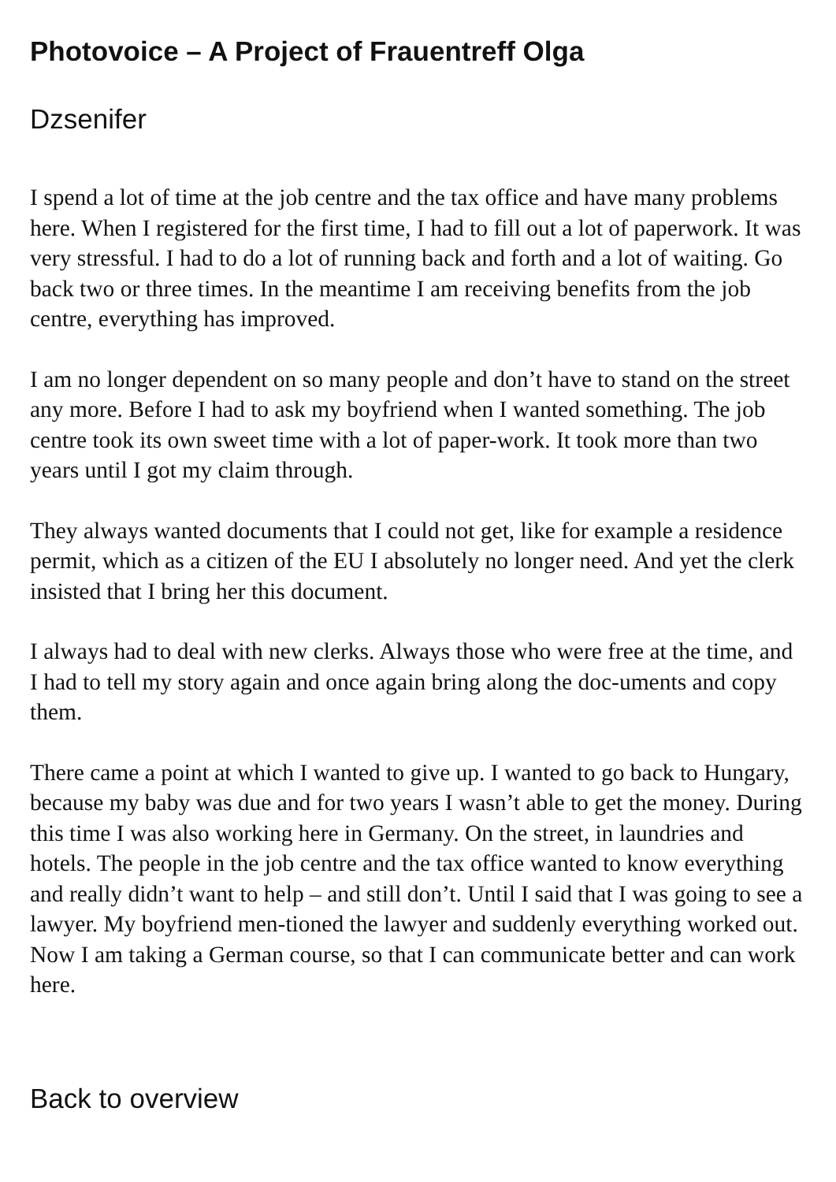Photovoice – A Project of Frauentreff Olga
Dzsenifer
I spend a lot of time at the job centre and the tax office and have many problems here. When I registered for the first time, I had to fill out a lot of paperwork. It was very stressful. I had to do a lot of running back and forth and a lot of waiting. Go back two or three times. In the meantime I am receiving benefits from the job centre, everything has improved.
I am no longer dependent on so many people and don’t have to stand on the street any more. Before I had to ask my boyfriend when I wanted something. The job centre took its own sweet time with a lot of paper-work. It took more than two years until I got my claim through.
They always wanted documents that I could not get, like for example a residence permit, which as a citizen of the EU I absolutely no longer need. And yet the clerk insisted that I bring her this document.
I always had to deal with new clerks. Always those who were free at the time, and I had to tell my story again and once again bring along the doc-uments and copy them.
There came a point at which I wanted to give up. I wanted to go back to Hungary, because my baby was due and for two years I wasn’t able to get the money. During this time I was also working here in Germany. On the street, in laundries and hotels. The people in the job centre and the tax office wanted to know everything and really didn’t want to help – and still don’t. Until I said that I was going to see a lawyer. My boyfriend men-tioned the lawyer and suddenly everything worked out. Now I am taking a German course, so that I can communicate better and can work here.
Back to overview